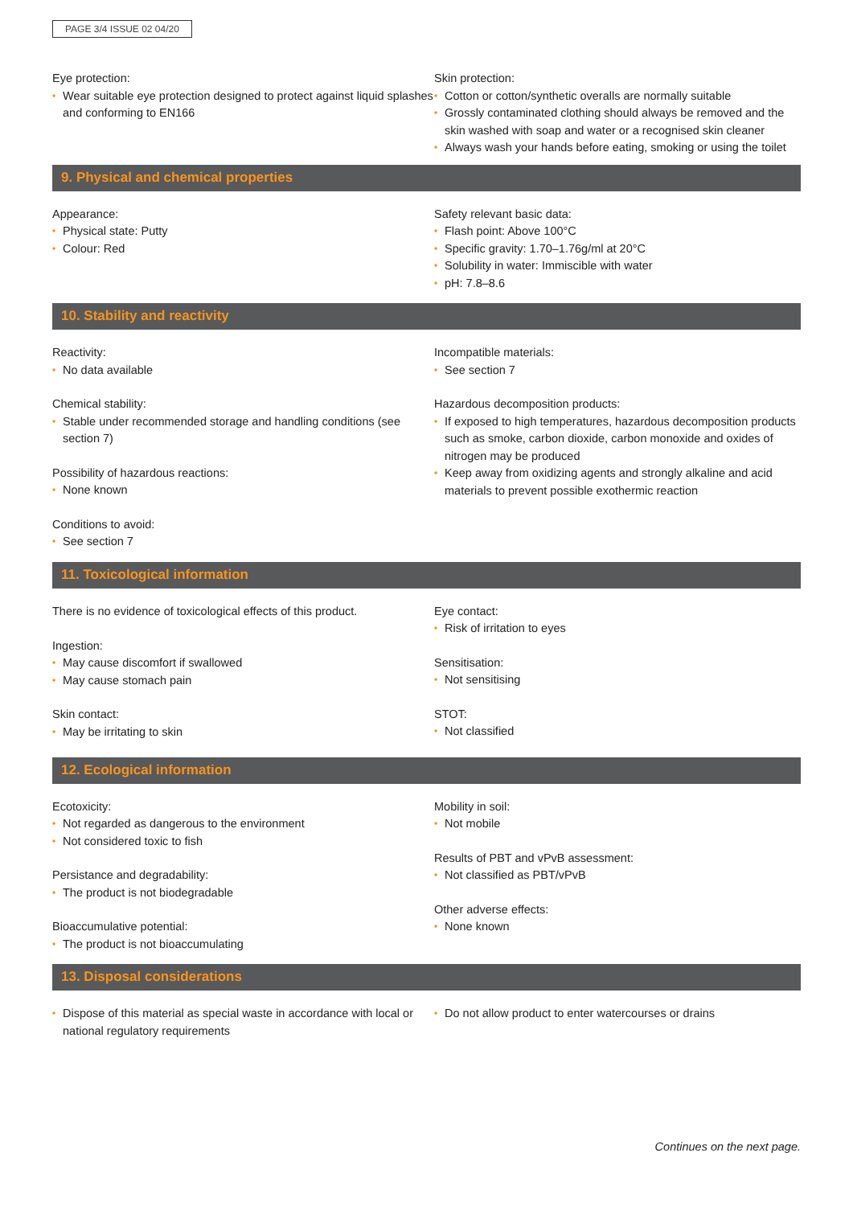PAGE 3/4 ISSUE 02 04/20
Eye protection:
• Wear suitable eye protection designed to protect against liquid splashes and conforming to EN166
Skin protection:
• Cotton or cotton/synthetic overalls are normally suitable
• Grossly contaminated clothing should always be removed and the skin washed with soap and water or a recognised skin cleaner
• Always wash your hands before eating, smoking or using the toilet
9. Physical and chemical properties
Appearance:
• Physical state: Putty
• Colour: Red
Safety relevant basic data:
• Flash point: Above 100°C
• Specific gravity: 1.70–1.76g/ml at 20°C
• Solubility in water: Immiscible with water
• pH: 7.8–8.6
10. Stability and reactivity
Reactivity:
• No data available
Chemical stability:
• Stable under recommended storage and handling conditions (see section 7)
Possibility of hazardous reactions:
• None known
Conditions to avoid:
• See section 7
Incompatible materials:
• See section 7
Hazardous decomposition products:
• If exposed to high temperatures, hazardous decomposition products such as smoke, carbon dioxide, carbon monoxide and oxides of nitrogen may be produced
• Keep away from oxidizing agents and strongly alkaline and acid materials to prevent possible exothermic reaction
11. Toxicological information
There is no evidence of toxicological effects of this product.
Ingestion:
• May cause discomfort if swallowed
• May cause stomach pain
Skin contact:
• May be irritating to skin
Eye contact:
• Risk of irritation to eyes
Sensitisation:
• Not sensitising
STOT:
• Not classified
12. Ecological information
Ecotoxicity:
• Not regarded as dangerous to the environment
• Not considered toxic to fish
Persistance and degradability:
• The product is not biodegradable
Bioaccumulative potential:
• The product is not bioaccumulating
Mobility in soil:
• Not mobile
Results of PBT and vPvB assessment:
• Not classified as PBT/vPvB
Other adverse effects:
• None known
13. Disposal considerations
• Dispose of this material as special waste in accordance with local or national regulatory requirements
• Do not allow product to enter watercourses or drains
Continues on the next page.